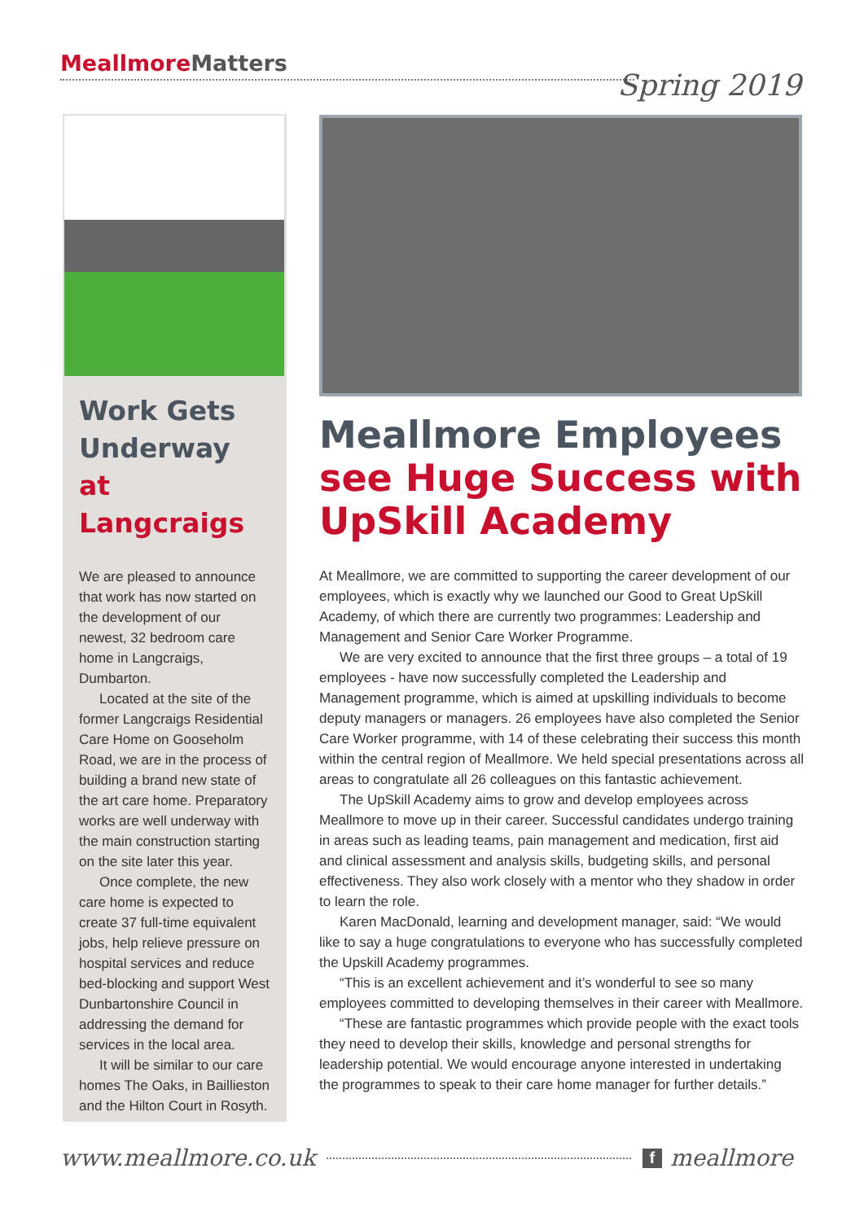Meallmore Matters
Spring 2019
Work Gets Underway at Langcraigs
We are pleased to announce that work has now started on the development of our newest, 32 bedroom care home in Langcraigs, Dumbarton.
Located at the site of the former Langcraigs Residential Care Home on Gooseholm Road, we are in the process of building a brand new state of the art care home. Preparatory works are well underway with the main construction starting on the site later this year.
Once complete, the new care home is expected to create 37 full-time equivalent jobs, help relieve pressure on hospital services and reduce bed-blocking and support West Dunbartonshire Council in addressing the demand for services in the local area.
It will be similar to our care homes The Oaks, in Baillieston and the Hilton Court in Rosyth.
Meallmore Employees see Huge Success with UpSkill Academy
At Meallmore, we are committed to supporting the career development of our employees, which is exactly why we launched our Good to Great UpSkill Academy, of which there are currently two programmes: Leadership and Management and Senior Care Worker Programme.
We are very excited to announce that the first three groups – a total of 19 employees - have now successfully completed the Leadership and Management programme, which is aimed at upskilling individuals to become deputy managers or managers. 26 employees have also completed the Senior Care Worker programme, with 14 of these celebrating their success this month within the central region of Meallmore. We held special presentations across all areas to congratulate all 26 colleagues on this fantastic achievement.
The UpSkill Academy aims to grow and develop employees across Meallmore to move up in their career. Successful candidates undergo training in areas such as leading teams, pain management and medication, first aid and clinical assessment and analysis skills, budgeting skills, and personal effectiveness. They also work closely with a mentor who they shadow in order to learn the role.
Karen MacDonald, learning and development manager, said: “We would like to say a huge congratulations to everyone who has successfully completed the Upskill Academy programmes.
“This is an excellent achievement and it’s wonderful to see so many employees committed to developing themselves in their career with Meallmore.
“These are fantastic programmes which provide people with the exact tools they need to develop their skills, knowledge and personal strengths for leadership potential. We would encourage anyone interested in undertaking the programmes to speak to their care home manager for further details.”
www.meallmore.co.uk f meallmore